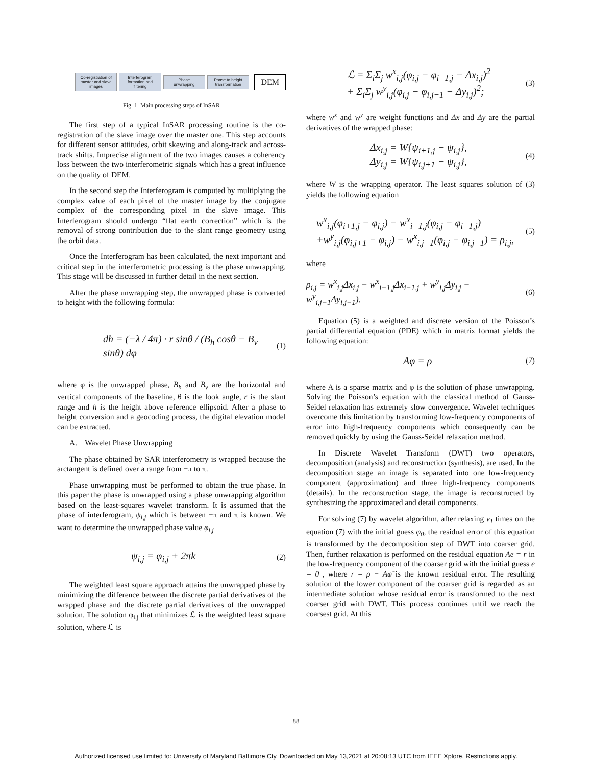Co-registration of master and slave images
Interferogram formation and filtering
Phase unwrapping
Phase to height transformation
DEM
Fig. 1. Main processing steps of InSAR
The first step of a typical InSAR processing routine is the co-registration of the slave image over the master one. This step accounts for different sensor attitudes, orbit skewing and along-track and across-track shifts. Imprecise alignment of the two images causes a coherency loss between the two interferometric signals which has a great influence on the quality of DEM.
In the second step the Interferogram is computed by multiplying the complex value of each pixel of the master image by the conjugate complex of the corresponding pixel in the slave image. This Interferogram should undergo “flat earth correction” which is the removal of strong contribution due to the slant range geometry using the orbit data.
Once the Interferogram has been calculated, the next important and critical step in the interferometric processing is the phase unwrapping. This stage will be discussed in further detail in the next section.
After the phase unwrapping step, the unwrapped phase is converted to height with the following formula:
dh = (−λ / 4π) · r sinθ / (B<sub>h</sub> cosθ − B<sub>v</sub> sinθ) dφ (1)
where φ is the unwrapped phase, B<sub>h</sub> and B<sub>v</sub> are the horizontal and vertical components of the baseline, θ is the look angle, r is the slant range and h is the height above reference ellipsoid. After a phase to height conversion and a geocoding process, the digital elevation model can be extracted.
A. Wavelet Phase Unwrapping
The phase obtained by SAR interferometry is wrapped because the arctangent is defined over a range from −π to π.
Phase unwrapping must be performed to obtain the true phase. In this paper the phase is unwrapped using a phase unwrapping algorithm based on the least-squares wavelet transform. It is assumed that the phase of interferogram, ψ<sub>i,j</sub> which is between −π and π is known. We want to determine the unwrapped phase value φ<sub>i,j</sub>
ψ<sub>i,j</sub> = φ<sub>i,j</sub> + 2πk (2)
The weighted least square approach attains the unwrapped phase by minimizing the difference between the discrete partial derivatives of the wrapped phase and the discrete partial derivatives of the unwrapped solution. The solution φ<sub>i,j</sub> that minimizes ℒ is the weighted least square solution, where ℒ is
ℒ = Σ<sub>i</sub>Σ<sub>j</sub> w<sup>x</sup><sub>i,j</sub>(φ<sub>i,j</sub> − φ<sub>i−1,j</sub> − Δx<sub>i,j</sub>)<sup>2</sup>
+ Σ<sub>i</sub>Σ<sub>j</sub> w<sup>y</sup><sub>i,j</sub>(φ<sub>i,j</sub> − φ<sub>i,j−1</sub> − Δy<sub>i,j</sub>)<sup>2</sup>; (3)
where w<sup>x</sup> and w<sup>y</sup> are weight functions and Δx and Δy are the partial derivatives of the wrapped phase:
Δx<sub>i,j</sub> = W{ψ<sub>i+1,j</sub> − ψ<sub>i,j</sub>},
Δy<sub>i,j</sub> = W{ψ<sub>i,j+1</sub> − ψ<sub>i,j</sub>}, (4)
where W is the wrapping operator. The least squares solution of (3) yields the following equation
w<sup>x</sup><sub>i,j</sub>(φ<sub>i+1,j</sub> − φ<sub>i,j</sub>) − w<sup>x</sup><sub>i−1,j</sub>(φ<sub>i,j</sub> − φ<sub>i−1,j</sub>)
+w<sup>y</sup><sub>i,j</sub>(φ<sub>i,j+1</sub> − φ<sub>i,j</sub>) − w<sup>x</sup><sub>i,j−1</sub>(φ<sub>i,j</sub> − φ<sub>i,j−1</sub>) = ρ<sub>i,j</sub>, (5)
where
ρ<sub>i,j</sub> = w<sup>x</sup><sub>i,j</sub>Δx<sub>i,j</sub> − w<sup>x</sup><sub>i−1,j</sub>Δx<sub>i−1,j</sub> + w<sup>y</sup><sub>i,j</sub>Δy<sub>i,j</sub> − w<sup>y</sup><sub>i,j−1</sub>Δy<sub>i,j−1</sub>). (6)
Equation (5) is a weighted and discrete version of the Poisson’s partial differential equation (PDE) which in matrix format yields the following equation:
Aφ = ρ (7)
where A is a sparse matrix and φ is the solution of phase unwrapping. Solving the Poisson’s equation with the classical method of Gauss-Seidel relaxation has extremely slow convergence. Wavelet techniques overcome this limitation by transforming low-frequency components of error into high-frequency components which consequently can be removed quickly by using the Gauss-Seidel relaxation method.
In Discrete Wavelet Transform (DWT) two operators, decomposition (analysis) and reconstruction (synthesis), are used. In the decomposition stage an image is separated into one low-frequency component (approximation) and three high-frequency components (details). In the reconstruction stage, the image is reconstructed by synthesizing the approximated and detail components.
For solving (7) by wavelet algorithm, after relaxing v<sub>1</sub> times on the equation (7) with the initial guess φ<sub>0</sub>, the residual error of this equation is transformed by the decomposition step of DWT into coarser grid. Then, further relaxation is performed on the residual equation Ae = r in the low-frequency component of the coarser grid with the initial guess e = 0 , where r = ρ − Aφ̂ is the known residual error. The resulting solution of the lower component of the coarser grid is regarded as an intermediate solution whose residual error is transformed to the next coarser grid with DWT. This process continues until we reach the coarsest grid. At this
88
Authorized licensed use limited to: University of Maryland Baltimore Cty. Downloaded on May 13,2021 at 20:08:13 UTC from IEEE Xplore. Restrictions apply.